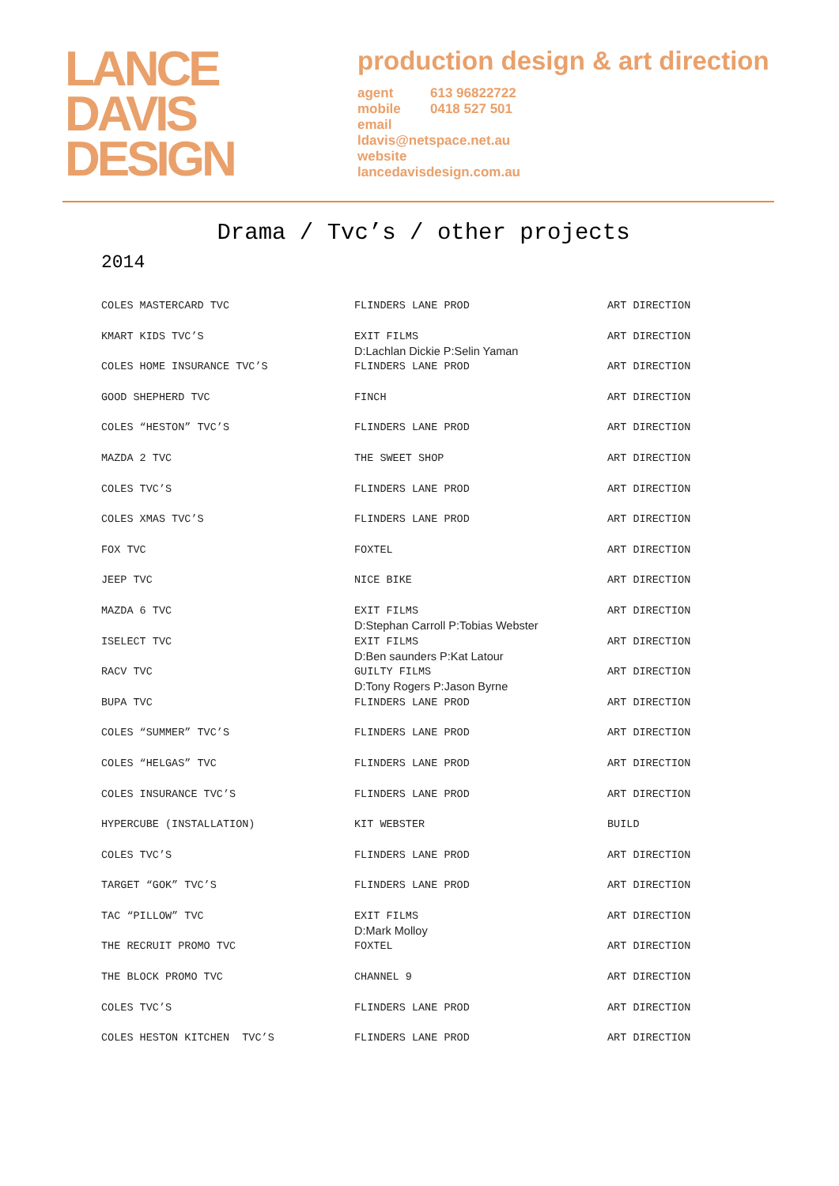LANCE
DAVIS
DESIGN
production design & art direction
agent 613 96822722
mobile 0418 527 501
email
ldavis@netspace.net.au
website
lancedavisdesign.com.au
Drama / Tvc’s / other projects
2014
| COLES MASTERCARD TVC | FLINDERS LANE PROD | ART DIRECTION |
| KMART KIDS TVC’S | EXIT FILMS D:Lachlan Dickie P:Selin Yaman | ART DIRECTION |
| COLES HOME INSURANCE TVC’S | FLINDERS LANE PROD | ART DIRECTION |
| GOOD SHEPHERD TVC | FINCH | ART DIRECTION |
| COLES “HESTON” TVC’S | FLINDERS LANE PROD | ART DIRECTION |
| MAZDA 2 TVC | THE SWEET SHOP | ART DIRECTION |
| COLES TVC’S | FLINDERS LANE PROD | ART DIRECTION |
| COLES XMAS TVC’S | FLINDERS LANE PROD | ART DIRECTION |
| FOX TVC | FOXTEL | ART DIRECTION |
| JEEP TVC | NICE BIKE | ART DIRECTION |
| MAZDA 6 TVC | EXIT FILMS D:Stephan Carroll P:Tobias Webster | ART DIRECTION |
| ISELECT TVC | EXIT FILMS D:Ben saunders P:Kat Latour | ART DIRECTION |
| RACV TVC | GUILTY FILMS D:Tony Rogers P:Jason Byrne | ART DIRECTION |
| BUPA TVC | FLINDERS LANE PROD | ART DIRECTION |
| COLES “SUMMER” TVC’S | FLINDERS LANE PROD | ART DIRECTION |
| COLES “HELGAS” TVC | FLINDERS LANE PROD | ART DIRECTION |
| COLES INSURANCE TVC’S | FLINDERS LANE PROD | ART DIRECTION |
| HYPERCUBE (INSTALLATION) | KIT WEBSTER | BUILD |
| COLES TVC’S | FLINDERS LANE PROD | ART DIRECTION |
| TARGET “GOK” TVC’S | FLINDERS LANE PROD | ART DIRECTION |
| TAC “PILLOW” TVC | EXIT FILMS D:Mark Molloy | ART DIRECTION |
| THE RECRUIT PROMO TVC | FOXTEL | ART DIRECTION |
| THE BLOCK PROMO TVC | CHANNEL 9 | ART DIRECTION |
| COLES TVC’S | FLINDERS LANE PROD | ART DIRECTION |
| COLES HESTON KITCHEN TVC’S | FLINDERS LANE PROD | ART DIRECTION |